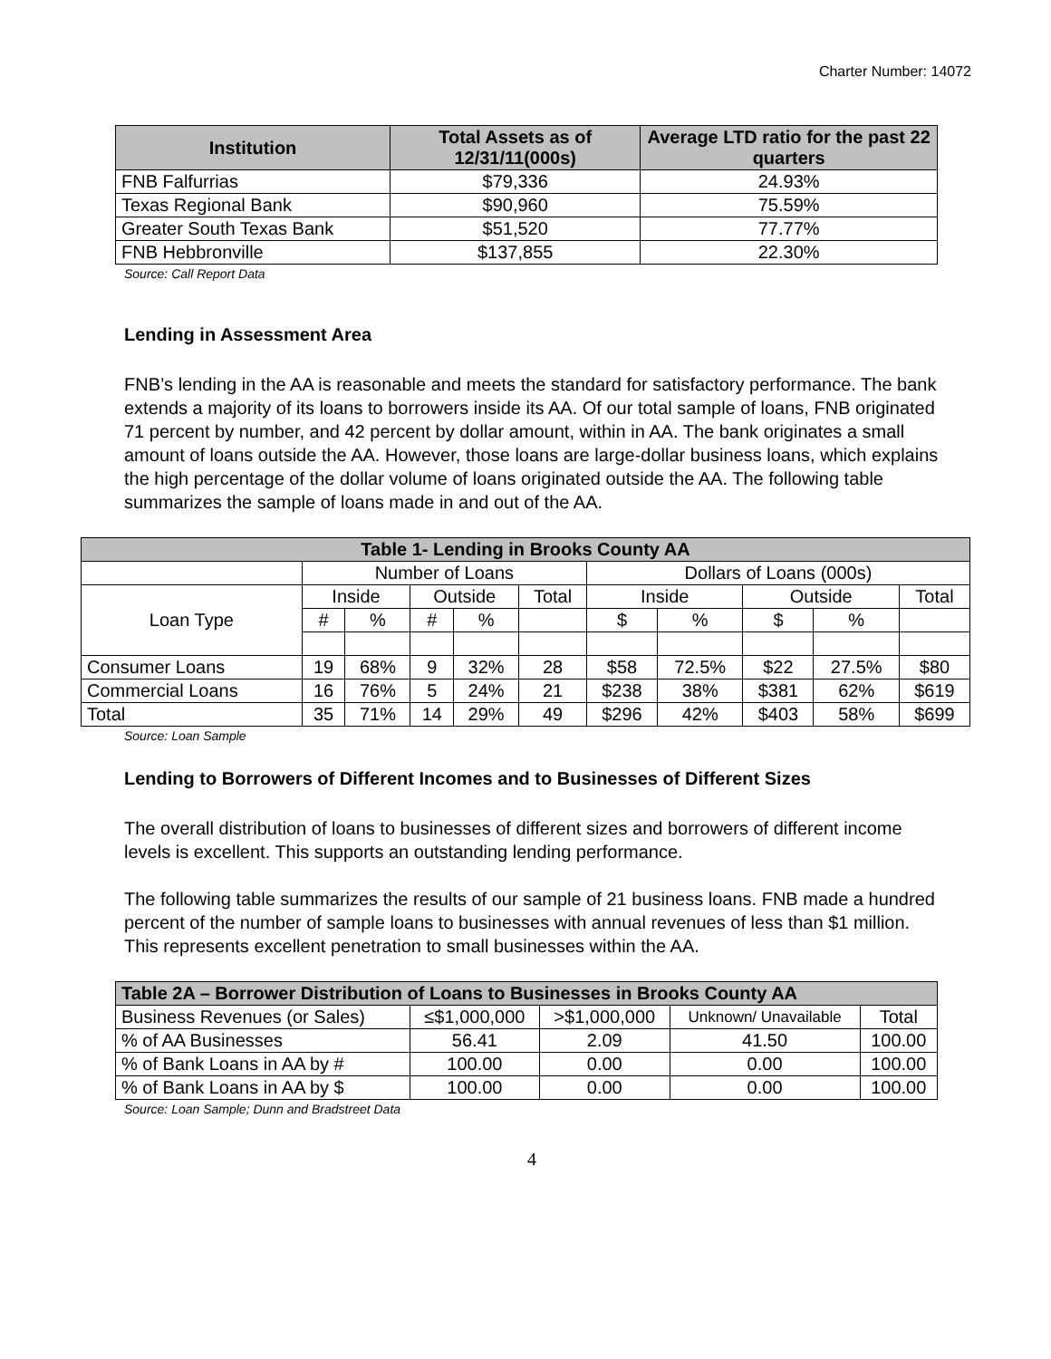Charter Number: 14072
| Institution | Total Assets as of 12/31/11(000s) | Average LTD ratio for the past 22 quarters |
| --- | --- | --- |
| FNB Falfurrias | $79,336 | 24.93% |
| Texas Regional Bank | $90,960 | 75.59% |
| Greater South Texas Bank | $51,520 | 77.77% |
| FNB Hebbronville | $137,855 | 22.30% |
Source: Call Report Data
Lending in Assessment Area
FNB’s lending in the AA is reasonable and meets the standard for satisfactory performance. The bank extends a majority of its loans to borrowers inside its AA. Of our total sample of loans, FNB originated 71 percent by number, and 42 percent by dollar amount, within in AA. The bank originates a small amount of loans outside the AA. However, those loans are large-dollar business loans, which explains the high percentage of the dollar volume of loans originated outside the AA. The following table summarizes the sample of loans made in and out of the AA.
| Table 1- Lending in Brooks County AA | | | | | | | | | | |
| --- | --- | --- | --- | --- | --- | --- | --- | --- | --- | --- |
| | Number of Loans | | | | | Dollars of Loans (000s) | | | | |
| Loan Type | Inside | | Outside | | Total | Inside | | Outside | | Total |
| | # | % | # | % | | $ | % | $ | % | |
| Consumer Loans | 19 | 68% | 9 | 32% | 28 | $58 | 72.5% | $22 | 27.5% | $80 |
| Commercial Loans | 16 | 76% | 5 | 24% | 21 | $238 | 38% | $381 | 62% | $619 |
| Total | 35 | 71% | 14 | 29% | 49 | $296 | 42% | $403 | 58% | $699 |
Source: Loan Sample
Lending to Borrowers of Different Incomes and to Businesses of Different Sizes
The overall distribution of loans to businesses of different sizes and borrowers of different income levels is excellent. This supports an outstanding lending performance.
The following table summarizes the results of our sample of 21 business loans. FNB made a hundred percent of the number of sample loans to businesses with annual revenues of less than $1 million. This represents excellent penetration to small businesses within the AA.
| Table 2A – Borrower Distribution of Loans to Businesses in Brooks County AA | | | | |
| --- | --- | --- | --- | --- |
| Business Revenues (or Sales) | ≤$1,000,000 | >$1,000,000 | Unknown/ Unavailable | Total |
| % of AA Businesses | 56.41 | 2.09 | 41.50 | 100.00 |
| % of Bank Loans in AA by # | 100.00 | 0.00 | 0.00 | 100.00 |
| % of Bank Loans in AA by $ | 100.00 | 0.00 | 0.00 | 100.00 |
Source: Loan Sample; Dunn and Bradstreet Data
4